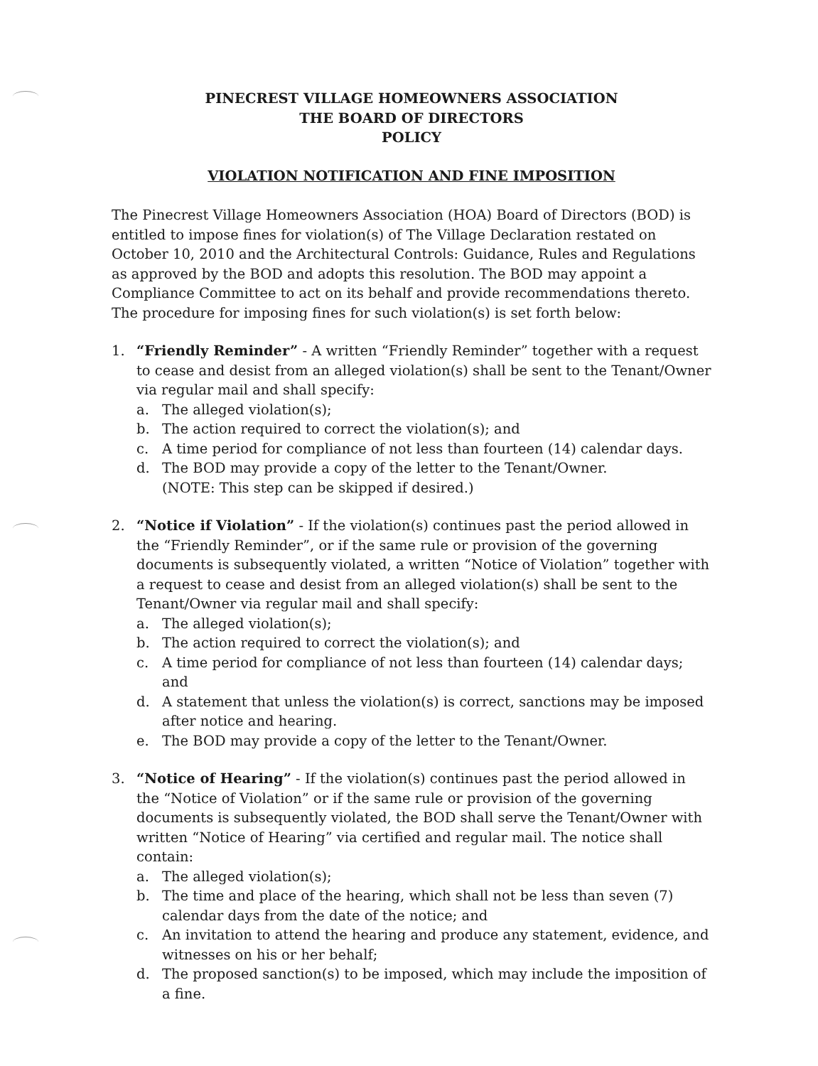PINECREST VILLAGE HOMEOWNERS ASSOCIATION
THE BOARD OF DIRECTORS
POLICY
VIOLATION NOTIFICATION AND FINE IMPOSITION
The Pinecrest Village Homeowners Association (HOA) Board of Directors (BOD) is entitled to impose fines for violation(s) of The Village Declaration restated on October 10, 2010 and the Architectural Controls: Guidance, Rules and Regulations as approved by the BOD and adopts this resolution. The BOD may appoint a Compliance Committee to act on its behalf and provide recommendations thereto. The procedure for imposing fines for such violation(s) is set forth below:
1. “Friendly Reminder” - A written “Friendly Reminder” together with a request to cease and desist from an alleged violation(s) shall be sent to the Tenant/Owner via regular mail and shall specify:
a. The alleged violation(s);
b. The action required to correct the violation(s); and
c. A time period for compliance of not less than fourteen (14) calendar days.
d. The BOD may provide a copy of the letter to the Tenant/Owner.
(NOTE: This step can be skipped if desired.)
2. “Notice if Violation” - If the violation(s) continues past the period allowed in the “Friendly Reminder”, or if the same rule or provision of the governing documents is subsequently violated, a written “Notice of Violation” together with a request to cease and desist from an alleged violation(s) shall be sent to the Tenant/Owner via regular mail and shall specify:
a. The alleged violation(s);
b. The action required to correct the violation(s); and
c. A time period for compliance of not less than fourteen (14) calendar days; and
d. A statement that unless the violation(s) is correct, sanctions may be imposed after notice and hearing.
e. The BOD may provide a copy of the letter to the Tenant/Owner.
3. “Notice of Hearing” - If the violation(s) continues past the period allowed in the “Notice of Violation” or if the same rule or provision of the governing documents is subsequently violated, the BOD shall serve the Tenant/Owner with written “Notice of Hearing” via certified and regular mail. The notice shall contain:
a. The alleged violation(s);
b. The time and place of the hearing, which shall not be less than seven (7) calendar days from the date of the notice; and
c. An invitation to attend the hearing and produce any statement, evidence, and witnesses on his or her behalf;
d. The proposed sanction(s) to be imposed, which may include the imposition of a fine.